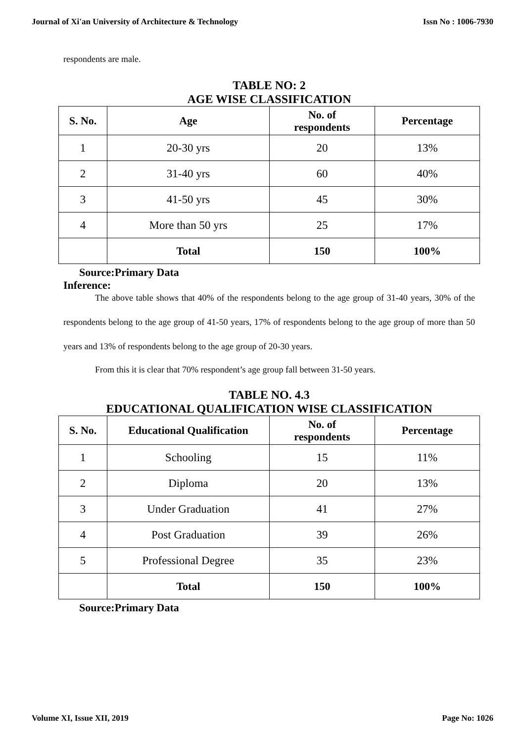Journal of Xi'an University of Architecture & Technology Issn No : 1006-7930
respondents are male.
TABLE NO: 2
AGE WISE CLASSIFICATION
| S. No. | Age | No. of respondents | Percentage |
| --- | --- | --- | --- |
| 1 | 20-30 yrs | 20 | 13% |
| 2 | 31-40 yrs | 60 | 40% |
| 3 | 41-50 yrs | 45 | 30% |
| 4 | More than 50 yrs | 25 | 17% |
| | Total | 150 | 100% |
Source:Primary Data
Inference:
The above table shows that 40% of the respondents belong to the age group of 31-40 years, 30% of the respondents belong to the age group of 41-50 years, 17% of respondents belong to the age group of more than 50 years and 13% of respondents belong to the age group of 20-30 years.
From this it is clear that 70% respondent’s age group fall between 31-50 years.
TABLE NO. 4.3
EDUCATIONAL QUALIFICATION WISE CLASSIFICATION
| S. No. | Educational Qualification | No. of respondents | Percentage |
| --- | --- | --- | --- |
| 1 | Schooling | 15 | 11% |
| 2 | Diploma | 20 | 13% |
| 3 | Under Graduation | 41 | 27% |
| 4 | Post Graduation | 39 | 26% |
| 5 | Professional Degree | 35 | 23% |
| | Total | 150 | 100% |
Source:Primary Data
Volume XI, Issue XII, 2019 Page No: 1026